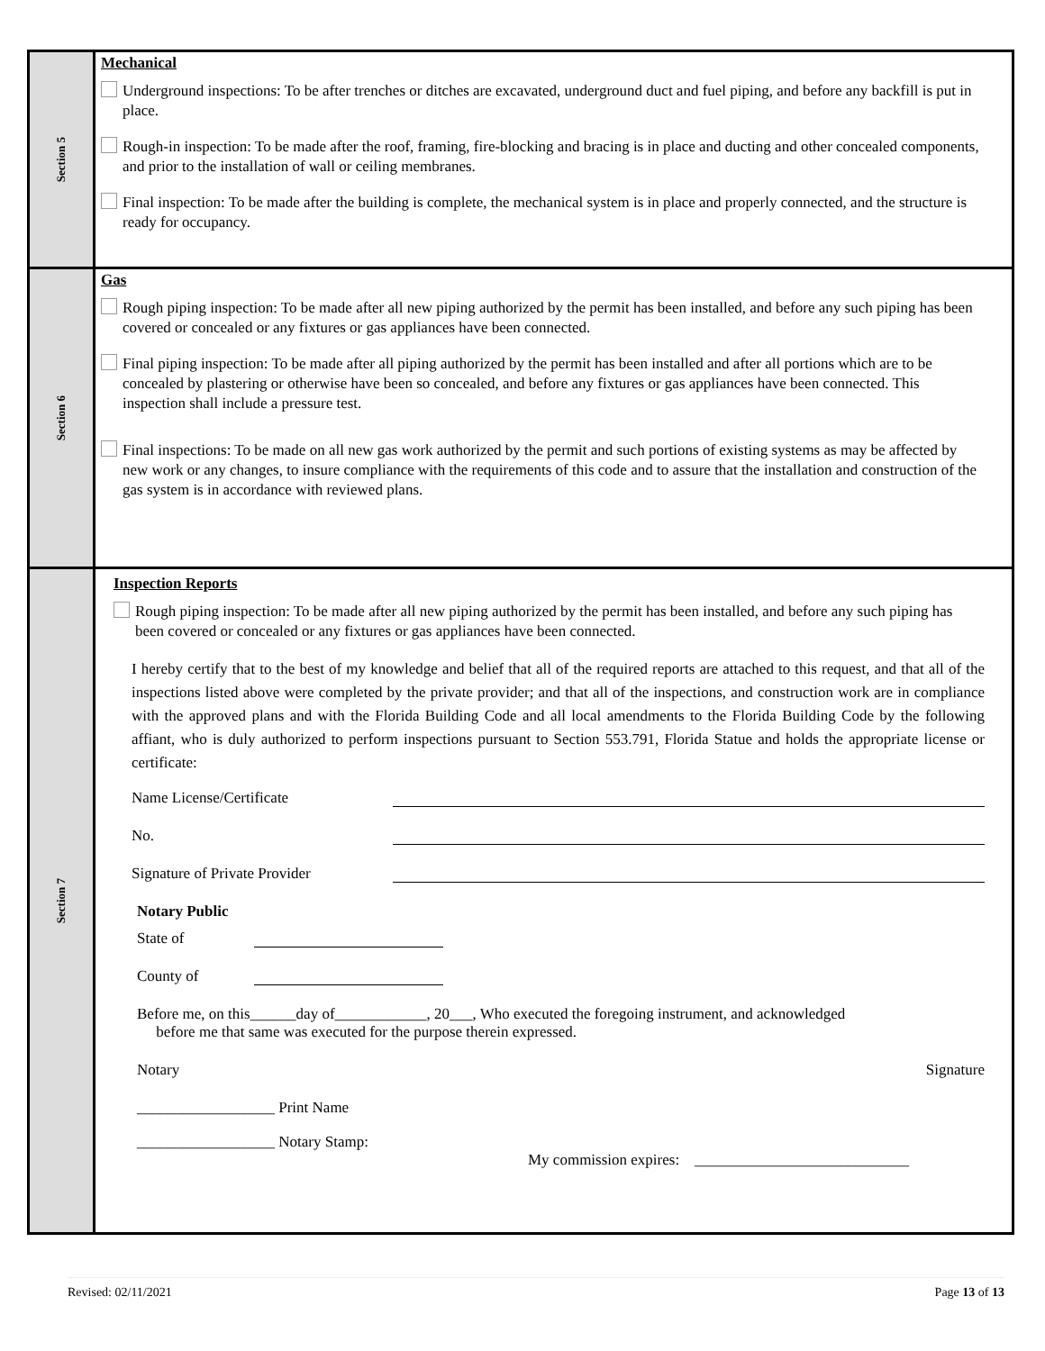Section 5
Mechanical
Underground inspections: To be after trenches or ditches are excavated, underground duct and fuel piping, and before any backfill is put in place.
Rough-in inspection: To be made after the roof, framing, fire-blocking and bracing is in place and ducting and other concealed components, and prior to the installation of wall or ceiling membranes.
Final inspection: To be made after the building is complete, the mechanical system is in place and properly connected, and the structure is ready for occupancy.
Section 6
Gas
Rough piping inspection: To be made after all new piping authorized by the permit has been installed, and before any such piping has been covered or concealed or any fixtures or gas appliances have been connected.
Final piping inspection: To be made after all piping authorized by the permit has been installed and after all portions which are to be concealed by plastering or otherwise have been so concealed, and before any fixtures or gas appliances have been connected. This inspection shall include a pressure test.
Final inspections: To be made on all new gas work authorized by the permit and such portions of existing systems as may be affected by new work or any changes, to insure compliance with the requirements of this code and to assure that the installation and construction of the gas system is in accordance with reviewed plans.
Section 7
Inspection Reports
Rough piping inspection: To be made after all new piping authorized by the permit has been installed, and before any such piping has been covered or concealed or any fixtures or gas appliances have been connected.
I hereby certify that to the best of my knowledge and belief that all of the required reports are attached to this request, and that all of the inspections listed above were completed by the private provider; and that all of the inspections, and construction work are in compliance with the approved plans and with the Florida Building Code and all local amendments to the Florida Building Code by the following affiant, who is duly authorized to perform inspections pursuant to Section 553.791, Florida Statue and holds the appropriate license or certificate:
Name License/Certificate
No.
Signature of Private Provider
Notary Public
State of
County of
Before me, on this______day of____________, 20___, Who executed the foregoing instrument, and acknowledged
before me that same was executed for the purpose therein expressed.
Notary Signature
__________________ Print Name
__________________ Notary Stamp:
My commission expires: ____________________________
Revised: 02/11/2021 Page 13 of 13